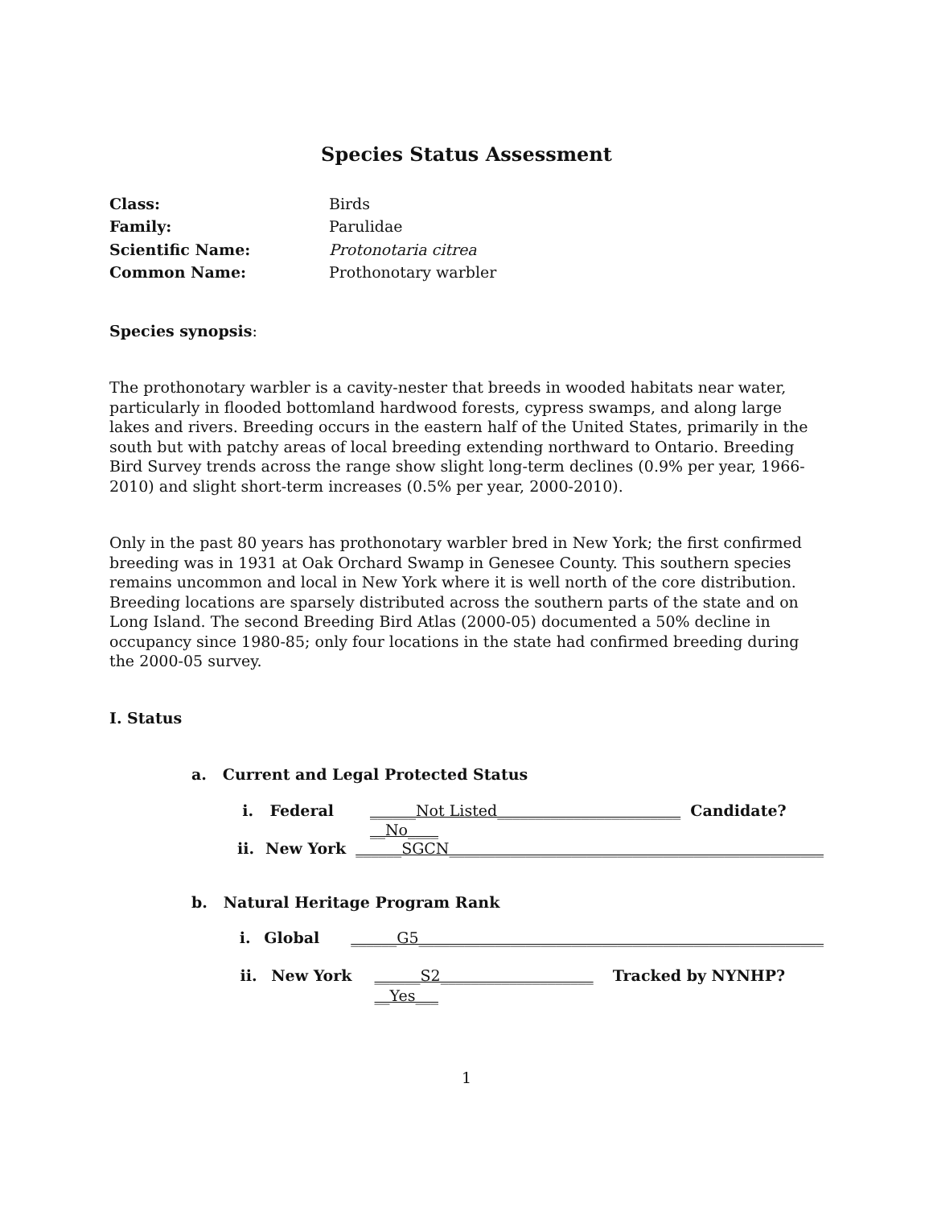Species Status Assessment
Class: Birds
Family: Parulidae
Scientific Name: Protonotaria citrea
Common Name: Prothonotary warbler
Species synopsis:
The prothonotary warbler is a cavity-nester that breeds in wooded habitats near water, particularly in flooded bottomland hardwood forests, cypress swamps, and along large lakes and rivers. Breeding occurs in the eastern half of the United States, primarily in the south but with patchy areas of local breeding extending northward to Ontario. Breeding Bird Survey trends across the range show slight long-term declines (0.9% per year, 1966-2010) and slight short-term increases (0.5% per year, 2000-2010).
Only in the past 80 years has prothonotary warbler bred in New York; the first confirmed breeding was in 1931 at Oak Orchard Swamp in Genesee County. This southern species remains uncommon and local in New York where it is well north of the core distribution. Breeding locations are sparsely distributed across the southern parts of the state and on Long Island. The second Breeding Bird Atlas (2000-05) documented a 50% decline in occupancy since 1980-85; only four locations in the state had confirmed breeding during the 2000-05 survey.
I. Status
a. Current and Legal Protected Status
i. Federal ______Not Listed________________________ Candidate? __No____
ii. New York ______SGCN_________________________________________________
b. Natural Heritage Program Rank
i. Global ______G5_____________________________________________________
ii. New York ______S2____________________ Tracked by NYNHP? __Yes___
1